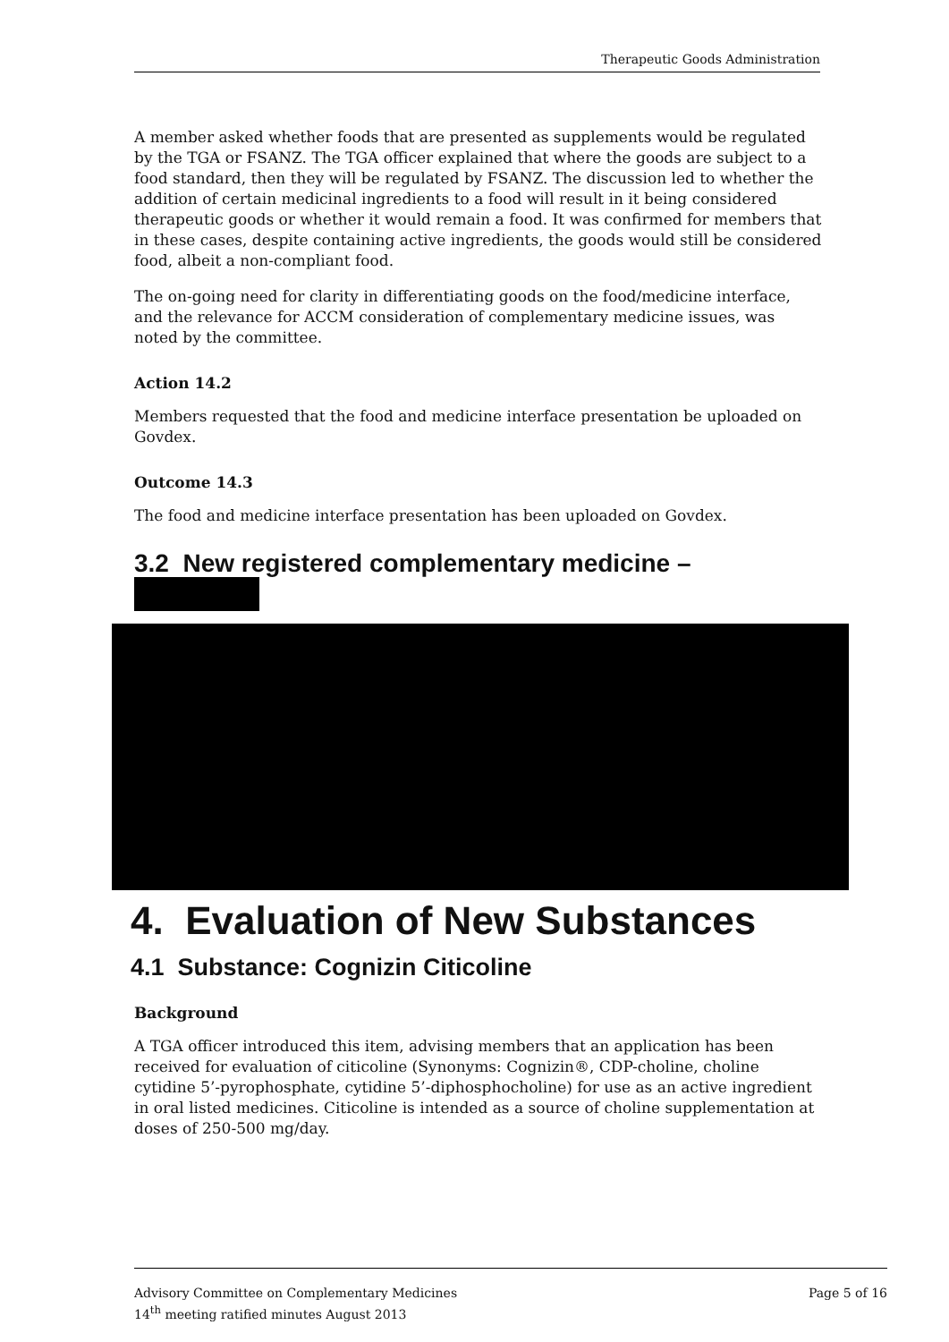Therapeutic Goods Administration
A member asked whether foods that are presented as supplements would be regulated by the TGA or FSANZ. The TGA officer explained that where the goods are subject to a food standard, then they will be regulated by FSANZ. The discussion led to whether the addition of certain medicinal ingredients to a food will result in it being considered therapeutic goods or whether it would remain a food. It was confirmed for members that in these cases, despite containing active ingredients, the goods would still be considered food, albeit a non-compliant food.
The on-going need for clarity in differentiating goods on the food/medicine interface, and the relevance for ACCM consideration of complementary medicine issues, was noted by the committee.
Action 14.2
Members requested that the food and medicine interface presentation be uploaded on Govdex.
Outcome 14.3
The food and medicine interface presentation has been uploaded on Govdex.
3.2 New registered complementary medicine –
4. Evaluation of New Substances
4.1 Substance: Cognizin Citicoline
Background
A TGA officer introduced this item, advising members that an application has been received for evaluation of citicoline (Synonyms: Cognizin®, CDP-choline, choline cytidine 5’-pyrophosphate, cytidine 5’-diphosphocholine) for use as an active ingredient in oral listed medicines. Citicoline is intended as a source of choline supplementation at doses of 250-500 mg/day.
Advisory Committee on Complementary Medicines
14<sup>th</sup> meeting ratified minutes August 2013
Page 5 of 16